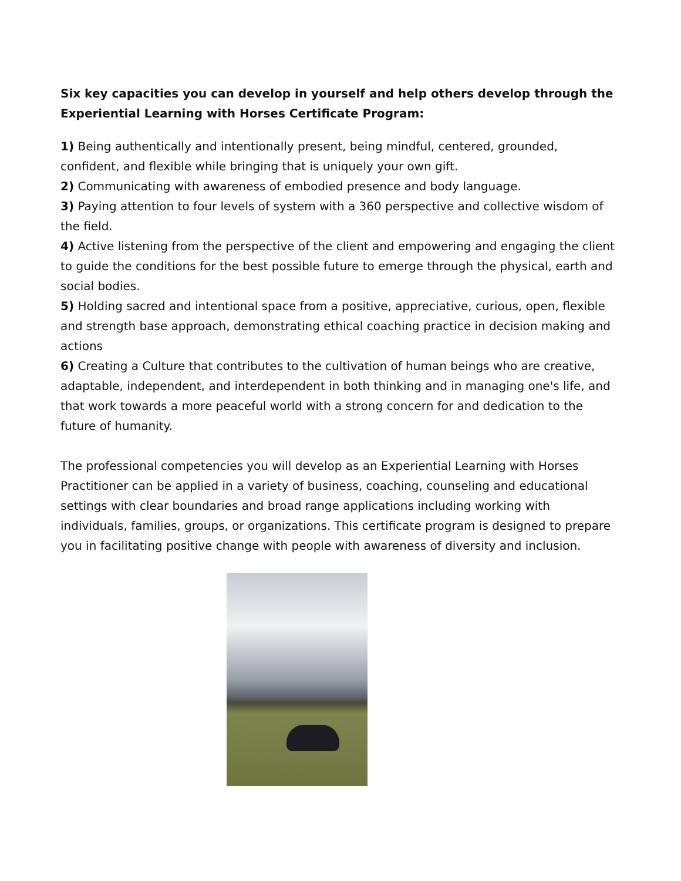Six key capacities you can develop in yourself and help others develop through the Experiential Learning with Horses Certificate Program:
1) Being authentically and intentionally present, being mindful, centered, grounded, confident, and flexible while bringing that is uniquely your own gift.
2) Communicating with awareness of embodied presence and body language.
3) Paying attention to four levels of system with a 360 perspective and collective wisdom of the field.
4) Active listening from the perspective of the client and empowering and engaging the client to guide the conditions for the best possible future to emerge through the physical, earth and social bodies.
5) Holding sacred and intentional space from a positive, appreciative, curious, open, flexible and strength base approach, demonstrating ethical coaching practice in decision making and actions
6) Creating a Culture that contributes to the cultivation of human beings who are creative, adaptable, independent, and interdependent in both thinking and in managing one's life, and that work towards a more peaceful world with a strong concern for and dedication to the future of humanity.
The professional competencies you will develop as an Experiential Learning with Horses Practitioner can be applied in a variety of business, coaching, counseling and educational settings with clear boundaries and broad range applications including working with individuals, families, groups, or organizations. This certificate program is designed to prepare you in facilitating positive change with people with awareness of diversity and inclusion.